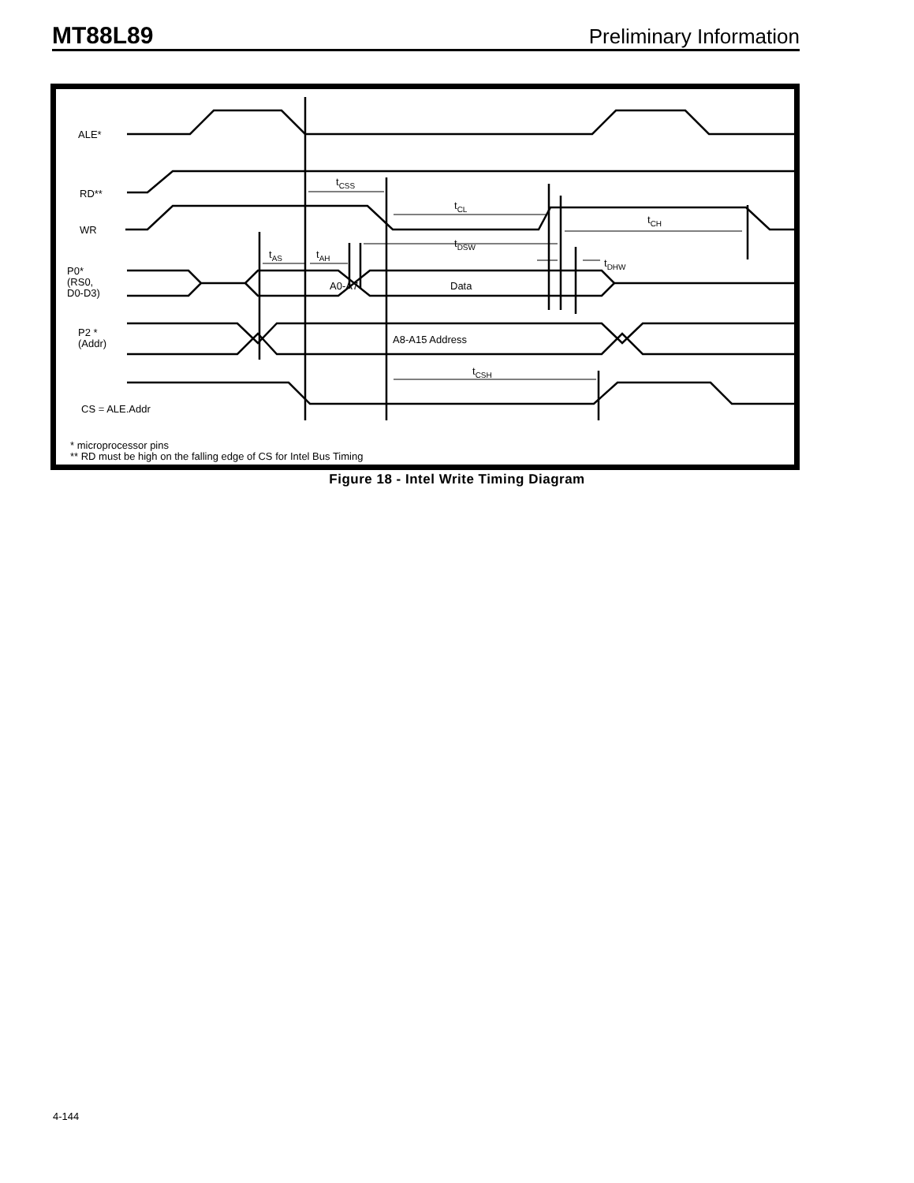MT88L89 Preliminary Information
ALE*
RD**
WR
P0*
(RS0,
D0-D3)
P2 *
(Addr)
CS = ALE.Addr
A0-A7
Data
A8-A15 Address
tCSS
tCL
tCH
tDSW
tAS
tAH
tDHW
tCSH
* microprocessor pins
** RD must be high on the falling edge of CS for Intel Bus Timing
Figure 18 - Intel Write Timing Diagram
4-144